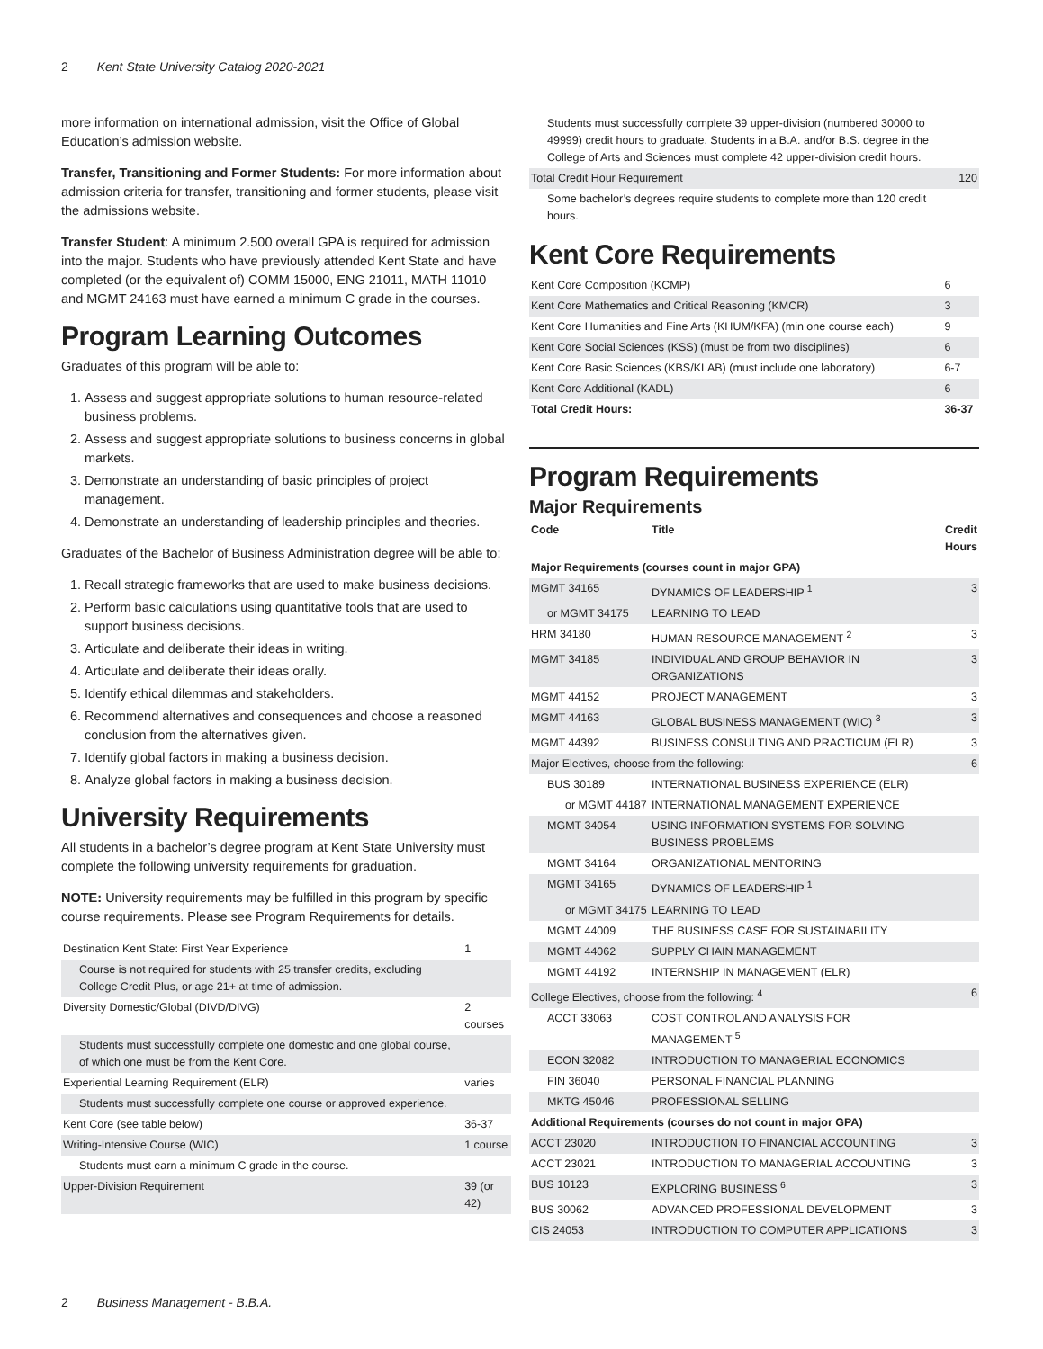2 Kent State University Catalog 2020-2021
more information on international admission, visit the Office of Global Education’s admission website.
Transfer, Transitioning and Former Students: For more information about admission criteria for transfer, transitioning and former students, please visit the admissions website.
Transfer Student: A minimum 2.500 overall GPA is required for admission into the major. Students who have previously attended Kent State and have completed (or the equivalent of) COMM 15000, ENG 21011, MATH 11010 and MGMT 24163 must have earned a minimum C grade in the courses.
Program Learning Outcomes
Graduates of this program will be able to:
1. Assess and suggest appropriate solutions to human resource-related business problems.
2. Assess and suggest appropriate solutions to business concerns in global markets.
3. Demonstrate an understanding of basic principles of project management.
4. Demonstrate an understanding of leadership principles and theories.
Graduates of the Bachelor of Business Administration degree will be able to:
1. Recall strategic frameworks that are used to make business decisions.
2. Perform basic calculations using quantitative tools that are used to support business decisions.
3. Articulate and deliberate their ideas in writing.
4. Articulate and deliberate their ideas orally.
5. Identify ethical dilemmas and stakeholders.
6. Recommend alternatives and consequences and choose a reasoned conclusion from the alternatives given.
7. Identify global factors in making a business decision.
8. Analyze global factors in making a business decision.
University Requirements
All students in a bachelor’s degree program at Kent State University must complete the following university requirements for graduation.
NOTE: University requirements may be fulfilled in this program by specific course requirements. Please see Program Requirements for details.
| Destination Kent State: First Year Experience | 1 |
| Course is not required for students with 25 transfer credits, excluding College Credit Plus, or age 21+ at time of admission. | |
| Diversity Domestic/Global (DIVD/DIVG) | 2 courses |
| Students must successfully complete one domestic and one global course, of which one must be from the Kent Core. | |
| Experiential Learning Requirement (ELR) | varies |
| Students must successfully complete one course or approved experience. | |
| Kent Core (see table below) | 36-37 |
| Writing-Intensive Course (WIC) | 1 course |
| Students must earn a minimum C grade in the course. | |
| Upper-Division Requirement | 39 (or 42) |
| Students must successfully complete 39 upper-division (numbered 30000 to 49999) credit hours to graduate. Students in a B.A. and/or B.S. degree in the College of Arts and Sciences must complete 42 upper-division credit hours. | |
| Total Credit Hour Requirement | 120 |
| Some bachelor’s degrees require students to complete more than 120 credit hours. | |
Kent Core Requirements
| Kent Core Composition (KCMP) | 6 |
| Kent Core Mathematics and Critical Reasoning (KMCR) | 3 |
| Kent Core Humanities and Fine Arts (KHUM/KFA) (min one course each) | 9 |
| Kent Core Social Sciences (KSS) (must be from two disciplines) | 6 |
| Kent Core Basic Sciences (KBS/KLAB) (must include one laboratory) | 6-7 |
| Kent Core Additional (KADL) | 6 |
| Total Credit Hours: | 36-37 |
Program Requirements
Major Requirements
| Code | Title | Credit Hours |
| --- | --- | --- |
| Major Requirements (courses count in major GPA) | | |
| MGMT 34165 | DYNAMICS OF LEADERSHIP <sup>1</sup> | 3 |
| or MGMT 34175 | LEARNING TO LEAD | |
| HRM 34180 | HUMAN RESOURCE MANAGEMENT <sup>2</sup> | 3 |
| MGMT 34185 | INDIVIDUAL AND GROUP BEHAVIOR IN ORGANIZATIONS | 3 |
| MGMT 44152 | PROJECT MANAGEMENT | 3 |
| MGMT 44163 | GLOBAL BUSINESS MANAGEMENT (WIC) <sup>3</sup> | 3 |
| MGMT 44392 | BUSINESS CONSULTING AND PRACTICUM (ELR) | 3 |
| Major Electives, choose from the following: | | 6 |
| BUS 30189 | INTERNATIONAL BUSINESS EXPERIENCE (ELR) | |
| or MGMT 44187 | INTERNATIONAL MANAGEMENT EXPERIENCE | |
| MGMT 34054 | USING INFORMATION SYSTEMS FOR SOLVING BUSINESS PROBLEMS | |
| MGMT 34164 | ORGANIZATIONAL MENTORING | |
| MGMT 34165 | DYNAMICS OF LEADERSHIP <sup>1</sup> | |
| or MGMT 34175 | LEARNING TO LEAD | |
| MGMT 44009 | THE BUSINESS CASE FOR SUSTAINABILITY | |
| MGMT 44062 | SUPPLY CHAIN MANAGEMENT | |
| MGMT 44192 | INTERNSHIP IN MANAGEMENT (ELR) | |
| College Electives, choose from the following: <sup>4</sup> | | 6 |
| ACCT 33063 | COST CONTROL AND ANALYSIS FOR MANAGEMENT <sup>5</sup> | |
| ECON 32082 | INTRODUCTION TO MANAGERIAL ECONOMICS | |
| FIN 36040 | PERSONAL FINANCIAL PLANNING | |
| MKTG 45046 | PROFESSIONAL SELLING | |
| Additional Requirements (courses do not count in major GPA) | | |
| ACCT 23020 | INTRODUCTION TO FINANCIAL ACCOUNTING | 3 |
| ACCT 23021 | INTRODUCTION TO MANAGERIAL ACCOUNTING | 3 |
| BUS 10123 | EXPLORING BUSINESS <sup>6</sup> | 3 |
| BUS 30062 | ADVANCED PROFESSIONAL DEVELOPMENT | 3 |
| CIS 24053 | INTRODUCTION TO COMPUTER APPLICATIONS | 3 |
2 Business Management - B.B.A.